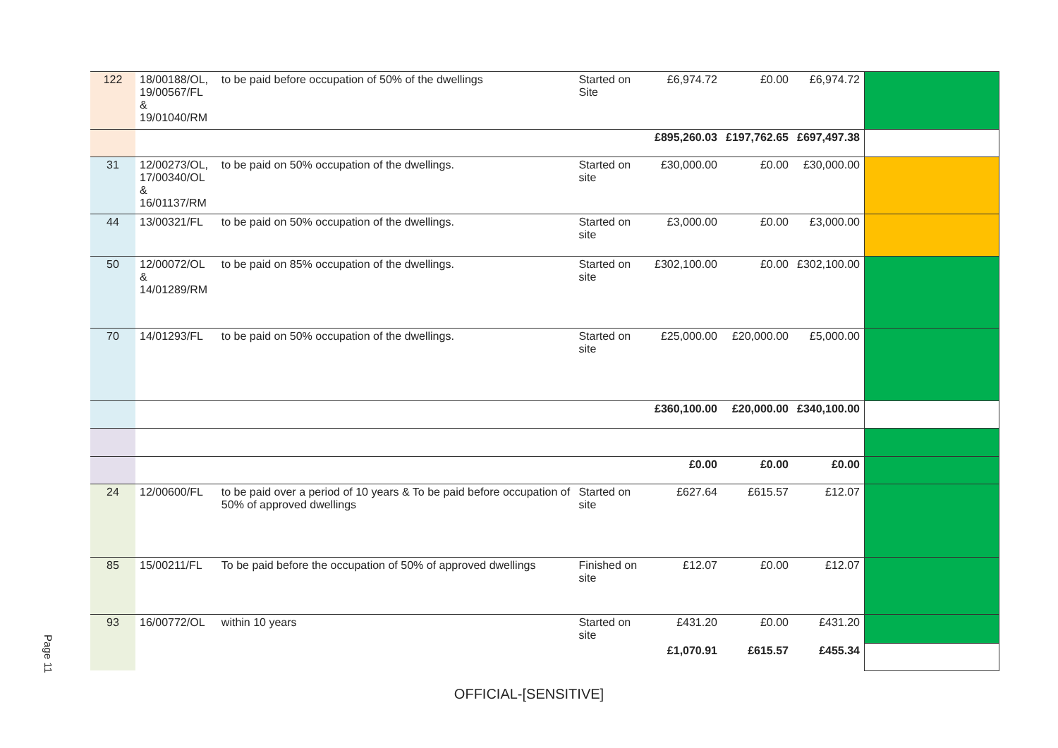Page 11
| 122 | 18/00188/OL, 19/00567/FL & 19/01040/RM | to be paid before occupation of 50% of the dwellings | Started on Site | £6,974.72 | £0.00 | £6,974.72 | |
| | | | | £895,260.03 | £197,762.65 | £697,497.38 | |
| 31 | 12/00273/OL, 17/00340/OL & 16/01137/RM | to be paid on 50% occupation of the dwellings. | Started on site | £30,000.00 | £0.00 | £30,000.00 | |
| 44 | 13/00321/FL | to be paid on 50% occupation of the dwellings. | Started on site | £3,000.00 | £0.00 | £3,000.00 | |
| 50 | 12/00072/OL & 14/01289/RM | to be paid on 85% occupation of the dwellings. | Started on site | £302,100.00 | £0.00 | £302,100.00 | |
| 70 | 14/01293/FL | to be paid on 50% occupation of the dwellings. | Started on site | £25,000.00 | £20,000.00 | £5,000.00 | |
| | | | | £360,100.00 | £20,000.00 | £340,100.00 | |
| | | | | £0.00 | £0.00 | £0.00 | |
| 24 | 12/00600/FL | to be paid over a period of 10 years & To be paid before occupation of 50% of approved dwellings | Started on site | £627.64 | £615.57 | £12.07 | |
| 85 | 15/00211/FL | To be paid before the occupation of 50% of approved dwellings | Finished on site | £12.07 | £0.00 | £12.07 | |
| 93 | 16/00772/OL | within 10 years | Started on site | £431.20 | £0.00 | £431.20 | |
| | | | | £1,070.91 | £615.57 | £455.34 | |
OFFICIAL-[SENSITIVE]